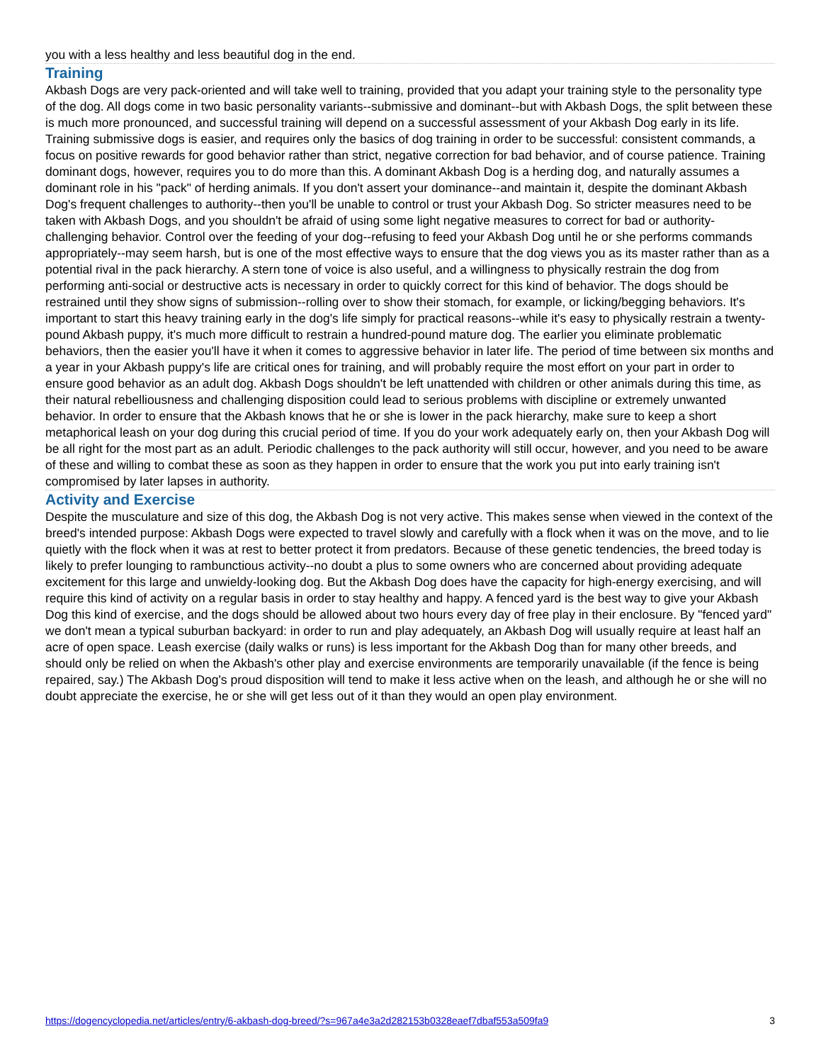you with a less healthy and less beautiful dog in the end.
Training
Akbash Dogs are very pack-oriented and will take well to training, provided that you adapt your training style to the personality type of the dog. All dogs come in two basic personality variants--submissive and dominant--but with Akbash Dogs, the split between these is much more pronounced, and successful training will depend on a successful assessment of your Akbash Dog early in its life. Training submissive dogs is easier, and requires only the basics of dog training in order to be successful: consistent commands, a focus on positive rewards for good behavior rather than strict, negative correction for bad behavior, and of course patience. Training dominant dogs, however, requires you to do more than this. A dominant Akbash Dog is a herding dog, and naturally assumes a dominant role in his "pack" of herding animals. If you don't assert your dominance--and maintain it, despite the dominant Akbash Dog's frequent challenges to authority--then you'll be unable to control or trust your Akbash Dog. So stricter measures need to be taken with Akbash Dogs, and you shouldn't be afraid of using some light negative measures to correct for bad or authority-challenging behavior. Control over the feeding of your dog--refusing to feed your Akbash Dog until he or she performs commands appropriately--may seem harsh, but is one of the most effective ways to ensure that the dog views you as its master rather than as a potential rival in the pack hierarchy. A stern tone of voice is also useful, and a willingness to physically restrain the dog from performing anti-social or destructive acts is necessary in order to quickly correct for this kind of behavior. The dogs should be restrained until they show signs of submission--rolling over to show their stomach, for example, or licking/begging behaviors. It's important to start this heavy training early in the dog's life simply for practical reasons--while it's easy to physically restrain a twenty-pound Akbash puppy, it's much more difficult to restrain a hundred-pound mature dog. The earlier you eliminate problematic behaviors, then the easier you'll have it when it comes to aggressive behavior in later life. The period of time between six months and a year in your Akbash puppy's life are critical ones for training, and will probably require the most effort on your part in order to ensure good behavior as an adult dog. Akbash Dogs shouldn't be left unattended with children or other animals during this time, as their natural rebelliousness and challenging disposition could lead to serious problems with discipline or extremely unwanted behavior. In order to ensure that the Akbash knows that he or she is lower in the pack hierarchy, make sure to keep a short metaphorical leash on your dog during this crucial period of time. If you do your work adequately early on, then your Akbash Dog will be all right for the most part as an adult. Periodic challenges to the pack authority will still occur, however, and you need to be aware of these and willing to combat these as soon as they happen in order to ensure that the work you put into early training isn't compromised by later lapses in authority.
Activity and Exercise
Despite the musculature and size of this dog, the Akbash Dog is not very active. This makes sense when viewed in the context of the breed's intended purpose: Akbash Dogs were expected to travel slowly and carefully with a flock when it was on the move, and to lie quietly with the flock when it was at rest to better protect it from predators. Because of these genetic tendencies, the breed today is likely to prefer lounging to rambunctious activity--no doubt a plus to some owners who are concerned about providing adequate excitement for this large and unwieldy-looking dog. But the Akbash Dog does have the capacity for high-energy exercising, and will require this kind of activity on a regular basis in order to stay healthy and happy. A fenced yard is the best way to give your Akbash Dog this kind of exercise, and the dogs should be allowed about two hours every day of free play in their enclosure. By "fenced yard" we don't mean a typical suburban backyard: in order to run and play adequately, an Akbash Dog will usually require at least half an acre of open space. Leash exercise (daily walks or runs) is less important for the Akbash Dog than for many other breeds, and should only be relied on when the Akbash's other play and exercise environments are temporarily unavailable (if the fence is being repaired, say.) The Akbash Dog's proud disposition will tend to make it less active when on the leash, and although he or she will no doubt appreciate the exercise, he or she will get less out of it than they would an open play environment.
https://dogencyclopedia.net/articles/entry/6-akbash-dog-breed/?s=967a4e3a2d282153b0328eaef7dbaf553a509fa9 3